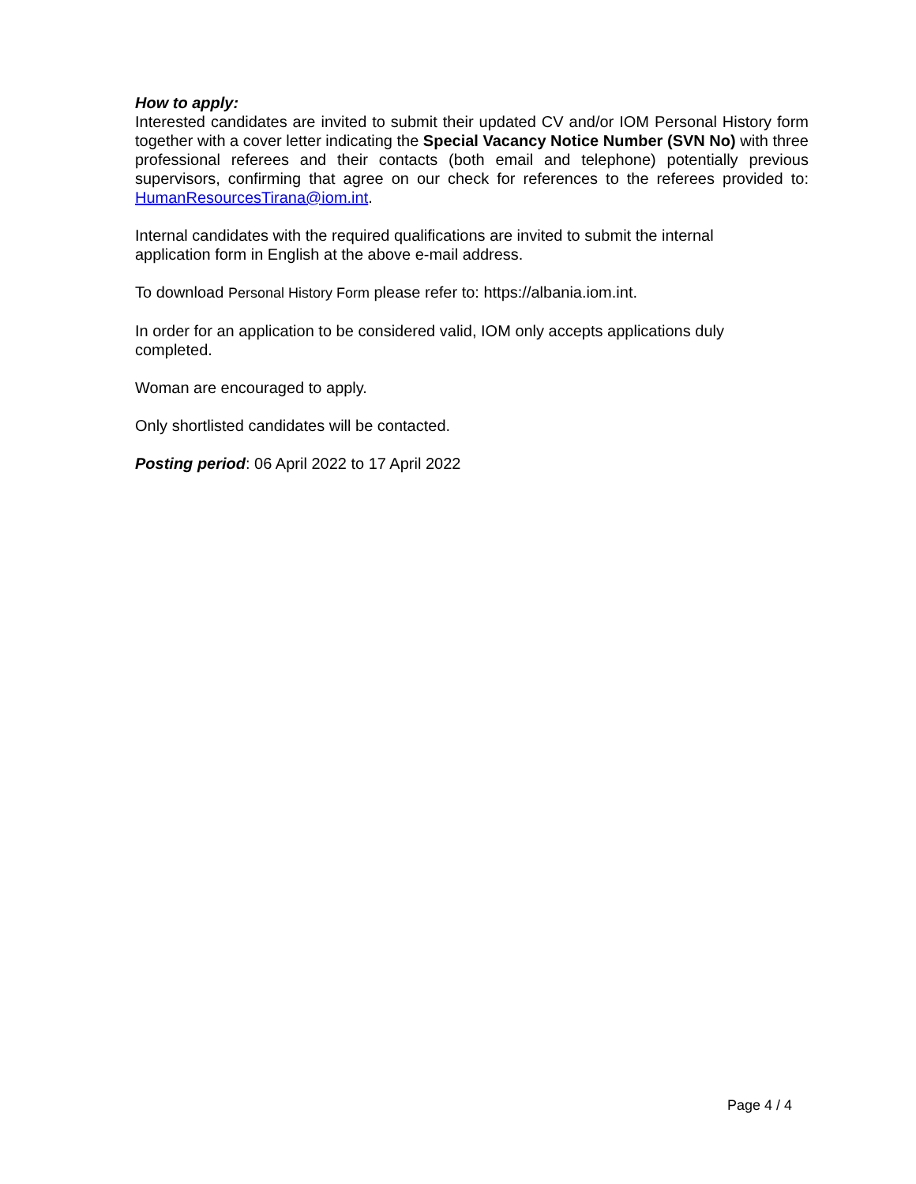How to apply:
Interested candidates are invited to submit their updated CV and/or IOM Personal History form together with a cover letter indicating the Special Vacancy Notice Number (SVN No) with three professional referees and their contacts (both email and telephone) potentially previous supervisors, confirming that agree on our check for references to the referees provided to: HumanResourcesTirana@iom.int.
Internal candidates with the required qualifications are invited to submit the internal
application form in English at the above e-mail address.
To download Personal History Form please refer to: https://albania.iom.int.
In order for an application to be considered valid, IOM only accepts applications duly
completed.
Woman are encouraged to apply.
Only shortlisted candidates will be contacted.
Posting period: 06 April 2022 to 17 April 2022
Page 4 / 4